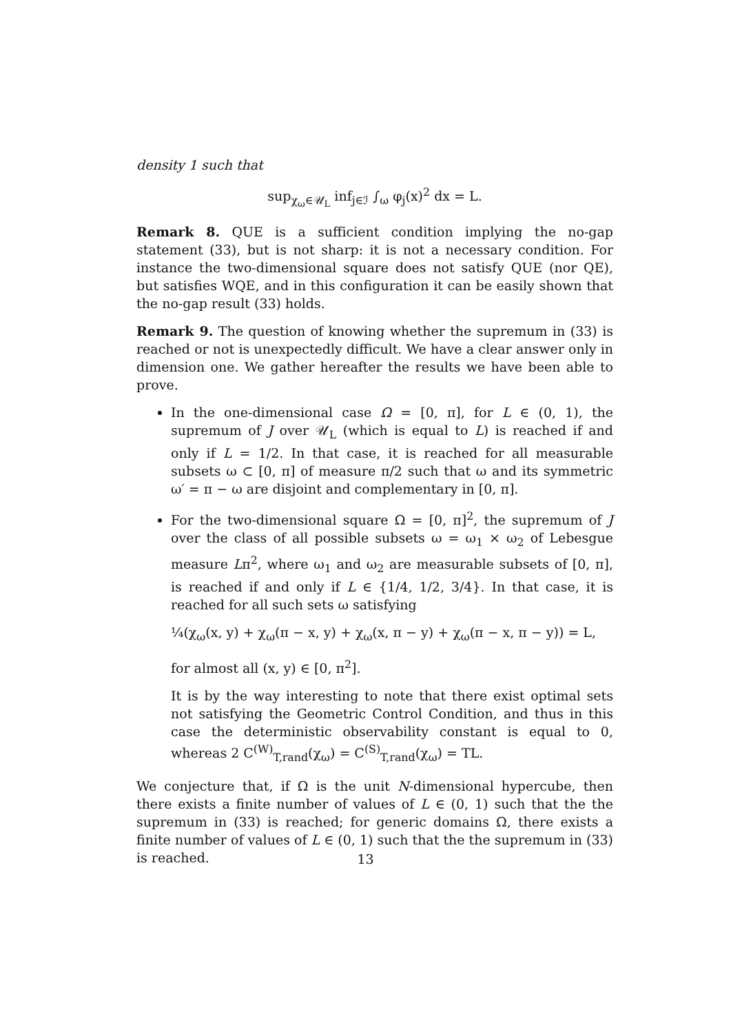density 1 such that
sup<sub>χ<sub>ω</sub>∈𝒰<sub>L</sub></sub> inf<sub>j∈ℐ</sub> ∫<sub>ω</sub> φ<sub>j</sub>(x)<sup>2</sup> dx = L.
Remark 8. QUE is a sufficient condition implying the no-gap statement (33), but is not sharp: it is not a necessary condition. For instance the two-dimensional square does not satisfy QUE (nor QE), but satisfies WQE, and in this configuration it can be easily shown that the no-gap result (33) holds.
Remark 9. The question of knowing whether the supremum in (33) is reached or not is unexpectedly difficult. We have a clear answer only in dimension one. We gather hereafter the results we have been able to prove.
In the one-dimensional case Ω = [0, π], for L ∈ (0, 1), the supremum of J over 𝒰<sub>L</sub> (which is equal to L) is reached if and only if L = 1/2. In that case, it is reached for all measurable subsets ω ⊂ [0, π] of measure π/2 such that ω and its symmetric ω′ = π − ω are disjoint and complementary in [0, π].
For the two-dimensional square Ω = [0, π]<sup>2</sup>, the supremum of J over the class of all possible subsets ω = ω<sub>1</sub> × ω<sub>2</sub> of Lebesgue measure Lπ<sup>2</sup>, where ω<sub>1</sub> and ω<sub>2</sub> are measurable subsets of [0, π], is reached if and only if L ∈ {1/4, 1/2, 3/4}. In that case, it is reached for all such sets ω satisfying
¼(χ<sub>ω</sub>(x, y) + χ<sub>ω</sub>(π − x, y) + χ<sub>ω</sub>(x, π − y) + χ<sub>ω</sub>(π − x, π − y)) = L,
for almost all (x, y) ∈ [0, π<sup>2</sup>].
It is by the way interesting to note that there exist optimal sets not satisfying the Geometric Control Condition, and thus in this case the deterministic observability constant is equal to 0, whereas 2 C<sup>(W)</sup><sub>T,rand</sub>(χ<sub>ω</sub>) = C<sup>(S)</sup><sub>T,rand</sub>(χ<sub>ω</sub>) = TL.
We conjecture that, if Ω is the unit N-dimensional hypercube, then there exists a finite number of values of L ∈ (0, 1) such that the the supremum in (33) is reached; for generic domains Ω, there exists a finite number of values of L ∈ (0, 1) such that the the supremum in (33) is reached.
13